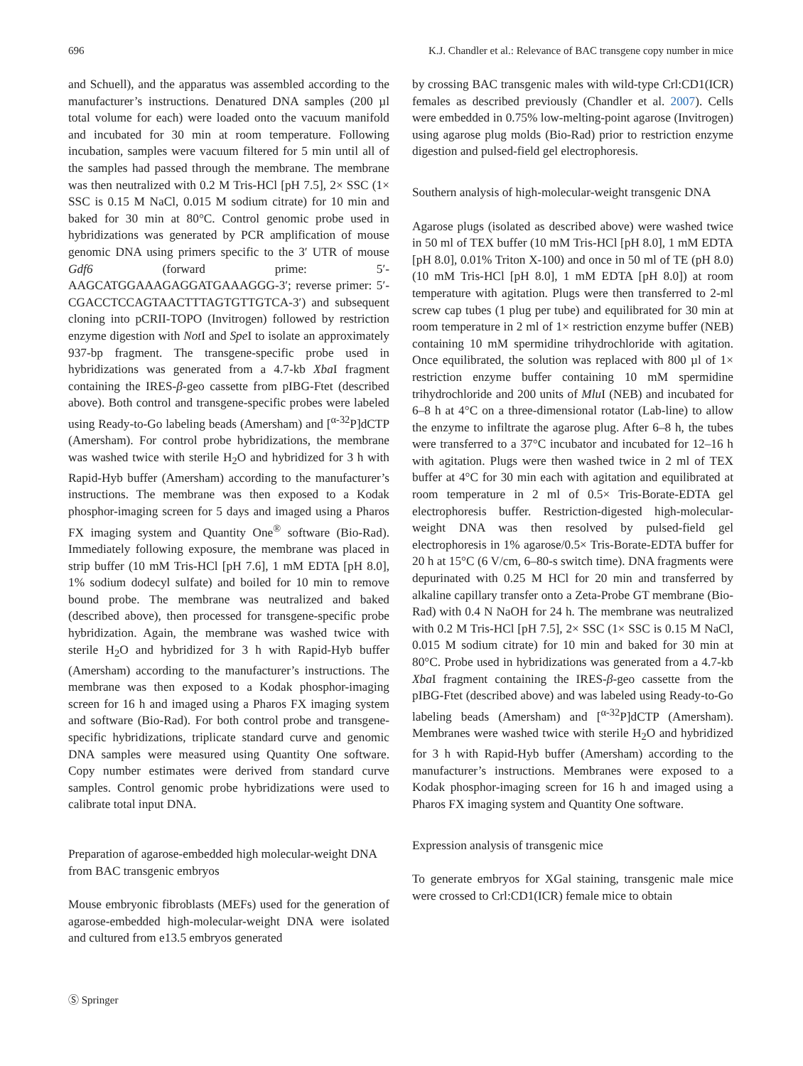696 K.J. Chandler et al.: Relevance of BAC transgene copy number in mice
and Schuell), and the apparatus was assembled according to the manufacturer’s instructions. Denatured DNA samples (200 µl total volume for each) were loaded onto the vacuum manifold and incubated for 30 min at room temperature. Following incubation, samples were vacuum filtered for 5 min until all of the samples had passed through the membrane. The membrane was then neutralized with 0.2 M Tris-HCl [pH 7.5], 2× SSC (1× SSC is 0.15 M NaCl, 0.015 M sodium citrate) for 10 min and baked for 30 min at 80°C. Control genomic probe used in hybridizations was generated by PCR amplification of mouse genomic DNA using primers specific to the 3′ UTR of mouse Gdf6 (forward prime: 5′-AAGCATGGAAAGAGGATGAAAGGG-3′; reverse primer: 5′-CGACCTCCAGTAACTTTAGTGTTGTCA-3′) and subsequent cloning into pCRII-TOPO (Invitrogen) followed by restriction enzyme digestion with Not I and Spe I to isolate an approximately 937-bp fragment. The transgene-specific probe used in hybridizations was generated from a 4.7-kb Xba I fragment containing the IRES-β-geo cassette from pIBG-Ftet (described above). Both control and transgene-specific probes were labeled using Ready-to-Go labeling beads (Amersham) and [<sup>α-32</sup>P]dCTP (Amersham). For control probe hybridizations, the membrane was washed twice with sterile H<sub>2</sub>O and hybridized for 3 h with Rapid-Hyb buffer (Amersham) according to the manufacturer’s instructions. The membrane was then exposed to a Kodak phosphor-imaging screen for 5 days and imaged using a Pharos FX imaging system and Quantity One<sup>®</sup> software (Bio-Rad). Immediately following exposure, the membrane was placed in strip buffer (10 mM Tris-HCl [pH 7.6], 1 mM EDTA [pH 8.0], 1% sodium dodecyl sulfate) and boiled for 10 min to remove bound probe. The membrane was neutralized and baked (described above), then processed for transgene-specific probe hybridization. Again, the membrane was washed twice with sterile H<sub>2</sub>O and hybridized for 3 h with Rapid-Hyb buffer (Amersham) according to the manufacturer’s instructions. The membrane was then exposed to a Kodak phosphor-imaging screen for 16 h and imaged using a Pharos FX imaging system and software (Bio-Rad). For both control probe and transgene-specific hybridizations, triplicate standard curve and genomic DNA samples were measured using Quantity One software. Copy number estimates were derived from standard curve samples. Control genomic probe hybridizations were used to calibrate total input DNA.
Preparation of agarose-embedded high molecular-weight DNA from BAC transgenic embryos
Mouse embryonic fibroblasts (MEFs) used for the generation of agarose-embedded high-molecular-weight DNA were isolated and cultured from e13.5 embryos generated
by crossing BAC transgenic males with wild-type Crl:CD1(ICR) females as described previously (Chandler et al. 2007). Cells were embedded in 0.75% low-melting-point agarose (Invitrogen) using agarose plug molds (Bio-Rad) prior to restriction enzyme digestion and pulsed-field gel electrophoresis.
Southern analysis of high-molecular-weight transgenic DNA
Agarose plugs (isolated as described above) were washed twice in 50 ml of TEX buffer (10 mM Tris-HCl [pH 8.0], 1 mM EDTA [pH 8.0], 0.01% Triton X-100) and once in 50 ml of TE (pH 8.0) (10 mM Tris-HCl [pH 8.0], 1 mM EDTA [pH 8.0]) at room temperature with agitation. Plugs were then transferred to 2-ml screw cap tubes (1 plug per tube) and equilibrated for 30 min at room temperature in 2 ml of 1× restriction enzyme buffer (NEB) containing 10 mM spermidine trihydrochloride with agitation. Once equilibrated, the solution was replaced with 800 µl of 1× restriction enzyme buffer containing 10 mM spermidine trihydrochloride and 200 units of Mlu I (NEB) and incubated for 6–8 h at 4°C on a three-dimensional rotator (Lab-line) to allow the enzyme to infiltrate the agarose plug. After 6–8 h, the tubes were transferred to a 37°C incubator and incubated for 12–16 h with agitation. Plugs were then washed twice in 2 ml of TEX buffer at 4°C for 30 min each with agitation and equilibrated at room temperature in 2 ml of 0.5× Tris-Borate-EDTA gel electrophoresis buffer. Restriction-digested high-molecular-weight DNA was then resolved by pulsed-field gel electrophoresis in 1% agarose/0.5× Tris-Borate-EDTA buffer for 20 h at 15°C (6 V/cm, 6–80-s switch time). DNA fragments were depurinated with 0.25 M HCl for 20 min and transferred by alkaline capillary transfer onto a Zeta-Probe GT membrane (Bio-Rad) with 0.4 N NaOH for 24 h. The membrane was neutralized with 0.2 M Tris-HCl [pH 7.5], 2× SSC (1× SSC is 0.15 M NaCl, 0.015 M sodium citrate) for 10 min and baked for 30 min at 80°C. Probe used in hybridizations was generated from a 4.7-kb Xba I fragment containing the IRES-β-geo cassette from the pIBG-Ftet (described above) and was labeled using Ready-to-Go labeling beads (Amersham) and [<sup>α-32</sup>P]dCTP (Amersham). Membranes were washed twice with sterile H<sub>2</sub>O and hybridized for 3 h with Rapid-Hyb buffer (Amersham) according to the manufacturer’s instructions. Membranes were exposed to a Kodak phosphor-imaging screen for 16 h and imaged using a Pharos FX imaging system and Quantity One software.
Expression analysis of transgenic mice
To generate embryos for XGal staining, transgenic male mice were crossed to Crl:CD1(ICR) female mice to obtain
Ⓢ Springer